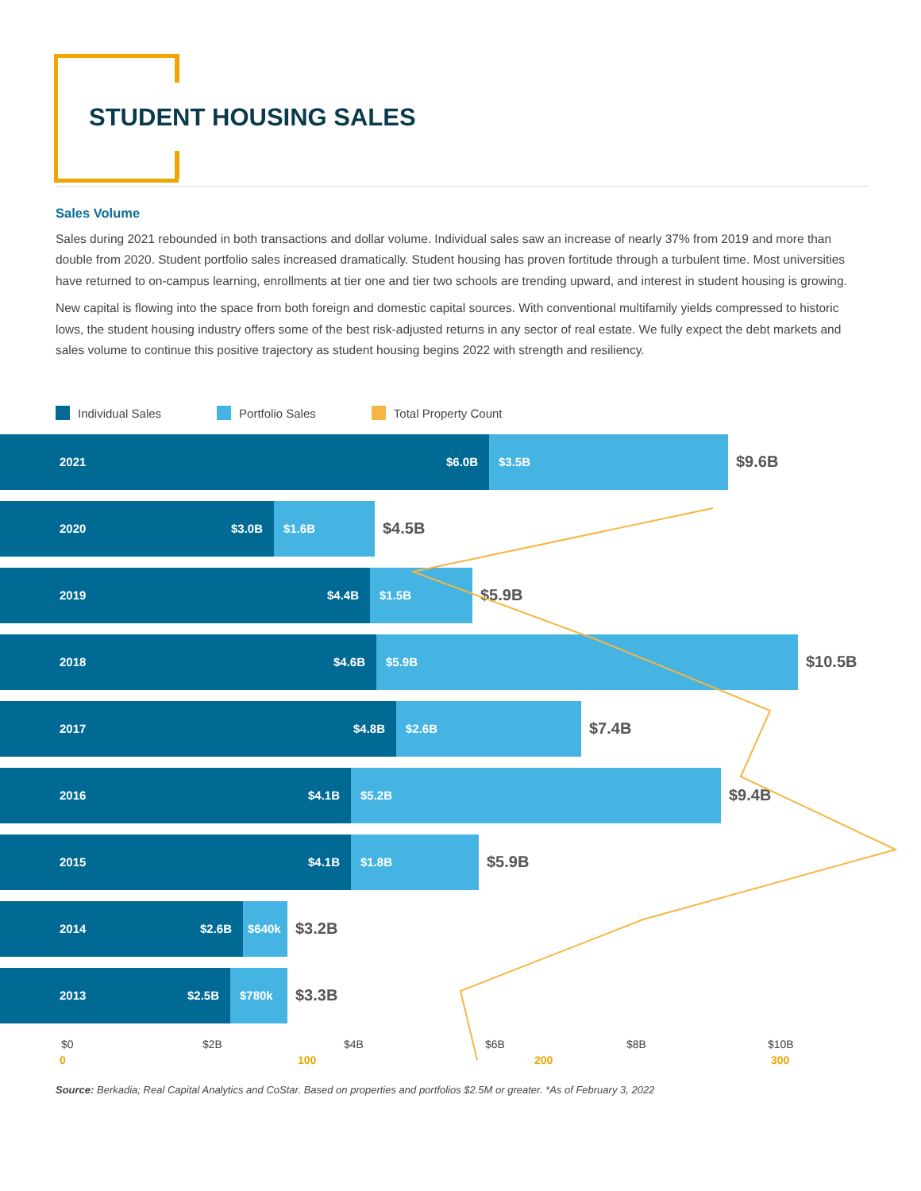STUDENT HOUSING SALES
Sales Volume
Sales during 2021 rebounded in both transactions and dollar volume. Individual sales saw an increase of nearly 37% from 2019 and more than double from 2020. Student portfolio sales increased dramatically. Student housing has proven fortitude through a turbulent time. Most universities have returned to on-campus learning, enrollments at tier one and tier two schools are trending upward, and interest in student housing is growing.
New capital is flowing into the space from both foreign and domestic capital sources. With conventional multifamily yields compressed to historic lows, the student housing industry offers some of the best risk-adjusted returns in any sector of real estate. We fully expect the debt markets and sales volume to continue this positive trajectory as student housing begins 2022 with strength and resiliency.
Individual Sales Portfolio Sales Total Property Count
2021 $6.0B $3.5B
$9.6B
2020 $3.0B $1.6B
$4.5B
2019 $4.4B $1.5B
$5.9B
2018 $4.6B $5.9B
$10.5B
2017 $4.8B $2.6B
$7.4B
2016 $4.1B $5.2B
$9.4B
2015 $4.1B $1.8B
$5.9B
2014 $2.6B $640k
$3.2B
2013 $2.5B $780k
$3.3B
$0 $2B $4B $6B $8B $10B
0 100 200 300
Source: Berkadia; Real Capital Analytics and CoStar. Based on properties and portfolios $2.5M or greater. *As of February 3, 2022